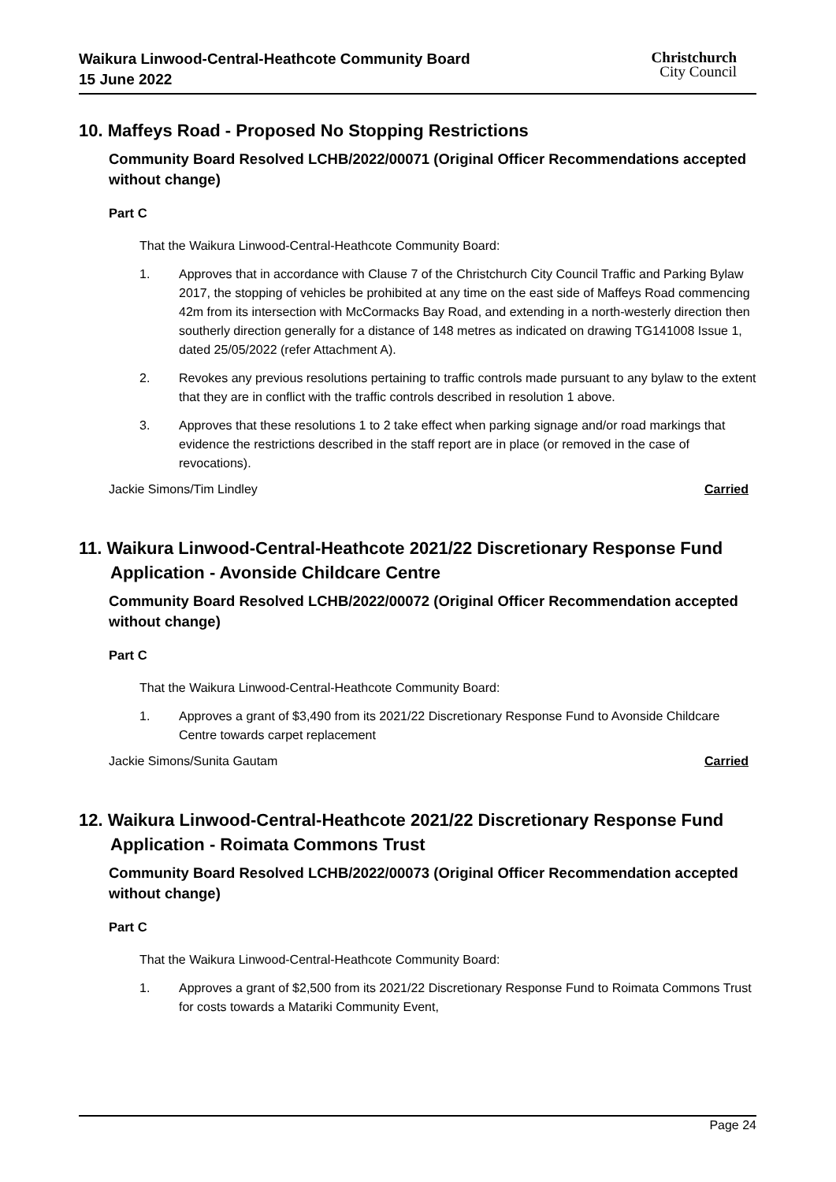Waikura Linwood-Central-Heathcote Community Board
15 June 2022
Christchurch
City Council
10. Maffeys Road - Proposed No Stopping Restrictions
Community Board Resolved LCHB/2022/00071 (Original Officer Recommendations accepted without change)
Part C
That the Waikura Linwood-Central-Heathcote Community Board:
1. Approves that in accordance with Clause 7 of the Christchurch City Council Traffic and Parking Bylaw 2017, the stopping of vehicles be prohibited at any time on the east side of Maffeys Road commencing 42m from its intersection with McCormacks Bay Road, and extending in a north-westerly direction then southerly direction generally for a distance of 148 metres as indicated on drawing TG141008 Issue 1, dated 25/05/2022 (refer Attachment A).
2. Revokes any previous resolutions pertaining to traffic controls made pursuant to any bylaw to the extent that they are in conflict with the traffic controls described in resolution 1 above.
3. Approves that these resolutions 1 to 2 take effect when parking signage and/or road markings that evidence the restrictions described in the staff report are in place (or removed in the case of revocations).
Jackie Simons/Tim Lindley Carried
11. Waikura Linwood-Central-Heathcote 2021/22 Discretionary Response Fund Application - Avonside Childcare Centre
Community Board Resolved LCHB/2022/00072 (Original Officer Recommendation accepted without change)
Part C
That the Waikura Linwood-Central-Heathcote Community Board:
1. Approves a grant of $3,490 from its 2021/22 Discretionary Response Fund to Avonside Childcare Centre towards carpet replacement
Jackie Simons/Sunita Gautam Carried
12. Waikura Linwood-Central-Heathcote 2021/22 Discretionary Response Fund Application - Roimata Commons Trust
Community Board Resolved LCHB/2022/00073 (Original Officer Recommendation accepted without change)
Part C
That the Waikura Linwood-Central-Heathcote Community Board:
1. Approves a grant of $2,500 from its 2021/22 Discretionary Response Fund to Roimata Commons Trust for costs towards a Matariki Community Event,
Page 24